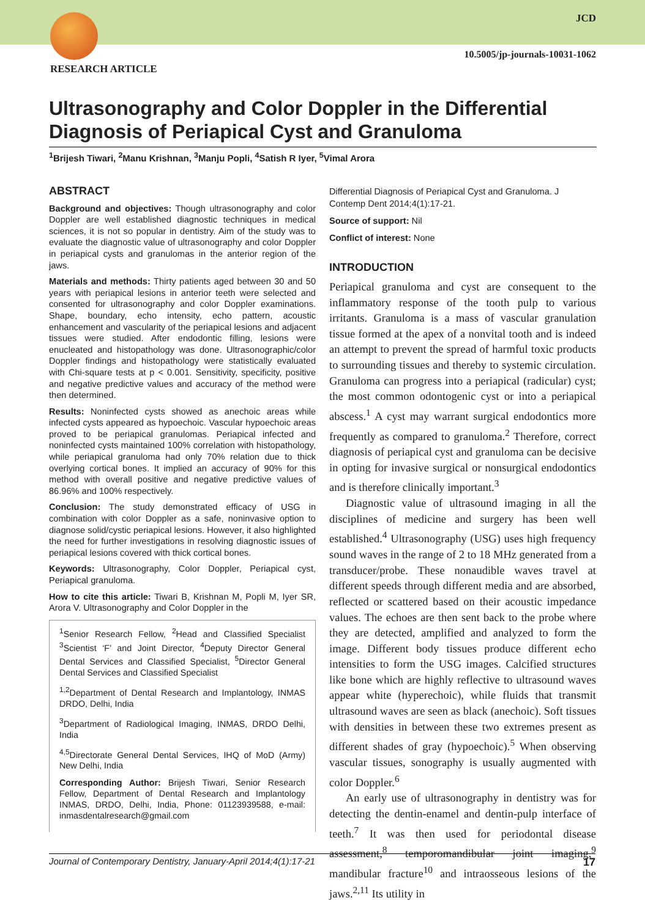JCD
10.5005/jp-journals-10031-1062
RESEARCH ARTICLE
Ultrasonography and Color Doppler in the Differential Diagnosis of Periapical Cyst and Granuloma
<sup>1</sup> Brijesh Tiwari, <sup>2</sup>Manu Krishnan, <sup>3</sup>Manju Popli, <sup>4</sup>Satish R Iyer, <sup>5</sup>Vimal Arora
ABSTRACT
Background and objectives: Though ultrasonography and color Doppler are well established diagnostic techniques in medical sciences, it is not so popular in dentistry. Aim of the study was to evaluate the diagnostic value of ultrasonography and color Doppler in periapical cysts and granulomas in the anterior region of the jaws.
Materials and methods: Thirty patients aged between 30 and 50 years with periapical lesions in anterior teeth were selected and consented for ultrasonography and color Doppler examinations. Shape, boundary, echo intensity, echo pattern, acoustic enhancement and vascularity of the periapical lesions and adjacent tissues were studied. After endodontic filling, lesions were enucleated and histopathology was done. Ultrasonographic/color Doppler findings and histopathology were statistically evaluated with Chi-square tests at p < 0.001. Sensitivity, specificity, positive and negative predictive values and accuracy of the method were then determined.
Results: Noninfected cysts showed as anechoic areas while infected cysts appeared as hypoechoic. Vascular hypoechoic areas proved to be periapical granulomas. Periapical infected and noninfected cysts maintained 100% correlation with histopathology, while periapical granuloma had only 70% relation due to thick overlying cortical bones. It implied an accuracy of 90% for this method with overall positive and negative predictive values of 86.96% and 100% respectively.
Conclusion: The study demonstrated efficacy of USG in combination with color Doppler as a safe, noninvasive option to diagnose solid/cystic periapical lesions. However, it also highlighted the need for further investigations in resolving diagnostic issues of periapical lesions covered with thick cortical bones.
Keywords: Ultrasonography, Color Doppler, Periapical cyst, Periapical granuloma.
How to cite this article: Tiwari B, Krishnan M, Popli M, Iyer SR, Arora V. Ultrasonography and Color Doppler in the
<sup>1</sup> Senior Research Fellow, <sup>2</sup>Head and Classified Specialist <sup>3</sup>Scientist ‘F’ and Joint Director, <sup>4</sup>Deputy Director General Dental Services and Classified Specialist, <sup>5</sup>Director General Dental Services and Classified Specialist
<sup>1,2</sup>Department of Dental Research and Implantology, INMAS DRDO, Delhi, India
<sup>3</sup> Department of Radiological Imaging, INMAS, DRDO Delhi, India
<sup>4,5</sup>Directorate General Dental Services, IHQ of MoD (Army) New Delhi, India
Corresponding Author: Brijesh Tiwari, Senior Research Fellow, Department of Dental Research and Implantology INMAS, DRDO, Delhi, India, Phone: 01123939588, e-mail: inmasdentalresearch@gmail.com
Differential Diagnosis of Periapical Cyst and Granuloma. J Contemp Dent 2014;4(1):17-21.
Source of support: Nil
Conflict of interest: None
INTRODUCTION
Periapical granuloma and cyst are consequent to the inflammatory response of the tooth pulp to various irritants. Granuloma is a mass of vascular granulation tissue formed at the apex of a nonvital tooth and is indeed an attempt to prevent the spread of harmful toxic products to surrounding tissues and thereby to systemic circulation. Granuloma can progress into a periapical (radicular) cyst; the most common odontogenic cyst or into a periapical abscess.<sup>1</sup> A cyst may warrant surgical endodontics more frequently as compared to granuloma.<sup>2</sup> Therefore, correct diagnosis of periapical cyst and granuloma can be decisive in opting for invasive surgical or nonsurgical endodontics and is therefore clinically important.<sup>3</sup>
Diagnostic value of ultrasound imaging in all the disciplines of medicine and surgery has been well established.<sup>4</sup> Ultrasonography (USG) uses high frequency sound waves in the range of 2 to 18 MHz generated from a transducer/probe. These nonaudible waves travel at different speeds through different media and are absorbed, reflected or scattered based on their acoustic impedance values. The echoes are then sent back to the probe where they are detected, amplified and analyzed to form the image. Different body tissues produce different echo intensities to form the USG images. Calcified structures like bone which are highly reflective to ultrasound waves appear white (hyperechoic), while fluids that transmit ultrasound waves are seen as black (anechoic). Soft tissues with densities in between these two extremes present as different shades of gray (hypoechoic).<sup>5</sup> When observing vascular tissues, sonography is usually augmented with color Doppler.<sup>6</sup>
An early use of ultrasonography in dentistry was for detecting the dentin-enamel and dentin-pulp interface of teeth.<sup>7</sup> It was then used for periodontal disease assessment,<sup>8</sup> temporomandibular joint imaging,<sup>9</sup> mandibular fracture<sup>10</sup> and intraosseous lesions of the jaws.<sup>2,11</sup> Its utility in
Journal of Contemporary Dentistry, January-April 2014;4(1):17-21 17